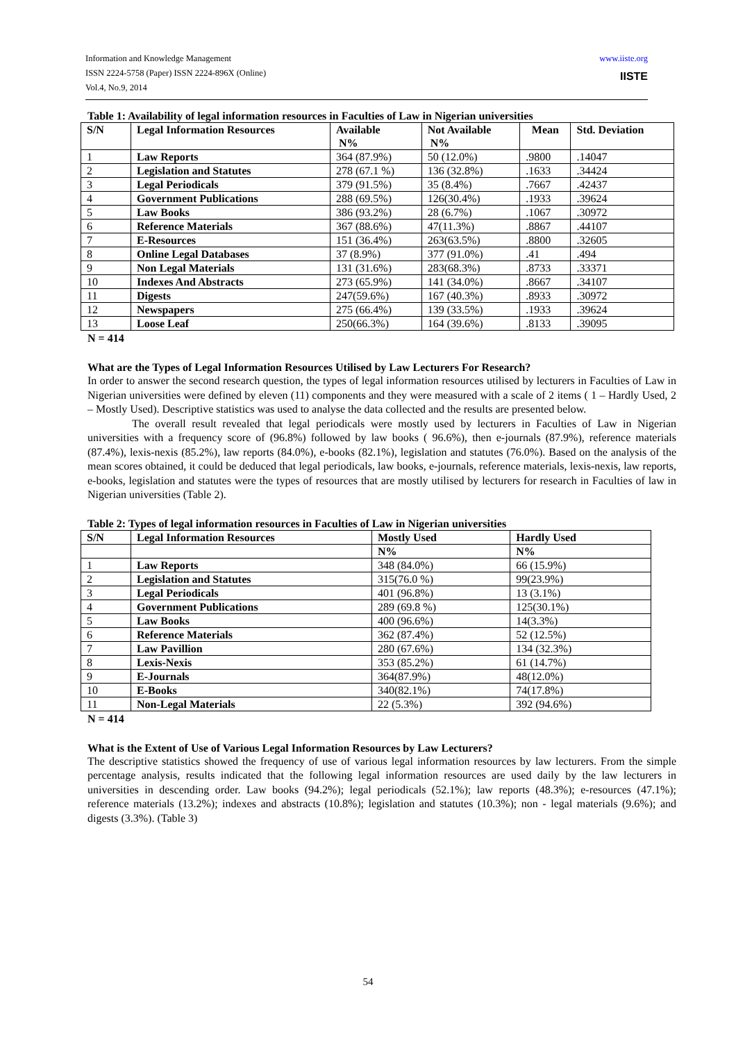Information and Knowledge Management
ISSN 2224-5758 (Paper) ISSN 2224-896X (Online)
Vol.4, No.9, 2014
www.iiste.org
IISTE
Table 1: Availability of legal information resources in Faculties of Law in Nigerian universities
| S/N | Legal Information Resources | Available N% | Not Available N% | Mean | Std. Deviation |
| --- | --- | --- | --- | --- | --- |
| 1 | Law Reports | 364 (87.9%) | 50 (12.0%) | .9800 | .14047 |
| 2 | Legislation and Statutes | 278 (67.1 %) | 136 (32.8%) | .1633 | .34424 |
| 3 | Legal Periodicals | 379 (91.5%) | 35 (8.4%) | .7667 | .42437 |
| 4 | Government Publications | 288 (69.5%) | 126(30.4%) | .1933 | .39624 |
| 5 | Law Books | 386 (93.2%) | 28 (6.7%) | .1067 | .30972 |
| 6 | Reference Materials | 367 (88.6%) | 47(11.3%) | .8867 | .44107 |
| 7 | E-Resources | 151 (36.4%) | 263(63.5%) | .8800 | .32605 |
| 8 | Online Legal Databases | 37 (8.9%) | 377 (91.0%) | .41 | .494 |
| 9 | Non Legal Materials | 131 (31.6%) | 283(68.3%) | .8733 | .33371 |
| 10 | Indexes And Abstracts | 273 (65.9%) | 141 (34.0%) | .8667 | .34107 |
| 11 | Digests | 247(59.6%) | 167 (40.3%) | .8933 | .30972 |
| 12 | Newspapers | 275 (66.4%) | 139 (33.5%) | .1933 | .39624 |
| 13 | Loose Leaf | 250(66.3%) | 164 (39.6%) | .8133 | .39095 |
N = 414
What are the Types of Legal Information Resources Utilised by Law Lecturers For Research?
In order to answer the second research question, the types of legal information resources utilised by lecturers in Faculties of Law in Nigerian universities were defined by eleven (11) components and they were measured with a scale of 2 items ( 1 – Hardly Used, 2 – Mostly Used). Descriptive statistics was used to analyse the data collected and the results are presented below.
The overall result revealed that legal periodicals were mostly used by lecturers in Faculties of Law in Nigerian universities with a frequency score of (96.8%) followed by law books ( 96.6%), then e-journals (87.9%), reference materials (87.4%), lexis-nexis (85.2%), law reports (84.0%), e-books (82.1%), legislation and statutes (76.0%). Based on the analysis of the mean scores obtained, it could be deduced that legal periodicals, law books, e-journals, reference materials, lexis-nexis, law reports, e-books, legislation and statutes were the types of resources that are mostly utilised by lecturers for research in Faculties of law in Nigerian universities (Table 2).
Table 2: Types of legal information resources in Faculties of Law in Nigerian universities
| S/N | Legal Information Resources | Mostly Used | Hardly Used |
| --- | --- | --- | --- |
| | | N% | N% |
| 1 | Law Reports | 348 (84.0%) | 66 (15.9%) |
| 2 | Legislation and Statutes | 315(76.0 %) | 99(23.9%) |
| 3 | Legal Periodicals | 401 (96.8%) | 13 (3.1%) |
| 4 | Government Publications | 289 (69.8 %) | 125(30.1%) |
| 5 | Law Books | 400 (96.6%) | 14(3.3%) |
| 6 | Reference Materials | 362 (87.4%) | 52 (12.5%) |
| 7 | Law Pavillion | 280 (67.6%) | 134 (32.3%) |
| 8 | Lexis-Nexis | 353 (85.2%) | 61 (14.7%) |
| 9 | E-Journals | 364(87.9%) | 48(12.0%) |
| 10 | E-Books | 340(82.1%) | 74(17.8%) |
| 11 | Non-Legal Materials | 22 (5.3%) | 392 (94.6%) |
N = 414
What is the Extent of Use of Various Legal Information Resources by Law Lecturers?
The descriptive statistics showed the frequency of use of various legal information resources by law lecturers. From the simple percentage analysis, results indicated that the following legal information resources are used daily by the law lecturers in universities in descending order. Law books (94.2%); legal periodicals (52.1%); law reports (48.3%); e-resources (47.1%); reference materials (13.2%); indexes and abstracts (10.8%); legislation and statutes (10.3%); non - legal materials (9.6%); and digests (3.3%). (Table 3)
54